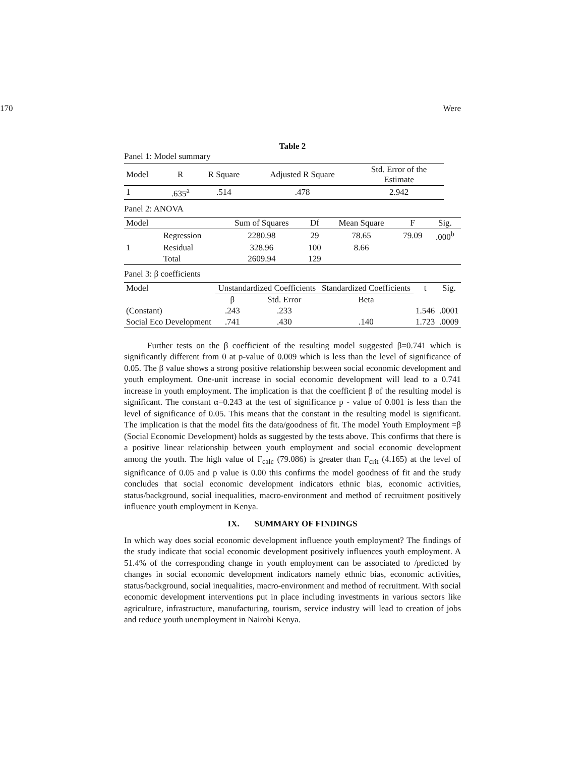170 Were
Table 2
Panel 1: Model summary
| Model | R | R Square | Adjusted R Square | Std. Error of the Estimate |
| 1 | .635<sup>a</sup> | .514 | .478 | 2.942 |
Panel 2: ANOVA
| Model | | Sum of Squares | Df | Mean Square | F | Sig. |
| | Regression | 2280.98 | 29 | 78.65 | 79.09 | .000<sup>b</sup> |
| 1 | Residual | 328.96 | 100 | 8.66 | | |
| | Total | 2609.94 | 129 | | | |
Panel 3: β coefficients
| Model | Unstandardized Coefficients | | Standardized Coefficients | t | Sig. |
| | β | Std. Error | Beta | | |
| (Constant) | .243 | .233 | | 1.546 | .0001 |
| Social Eco Development | .741 | .430 | .140 | 1.723 | .0009 |
Further tests on the β coefficient of the resulting model suggested β=0.741 which is significantly different from 0 at p-value of 0.009 which is less than the level of significance of 0.05. The β value shows a strong positive relationship between social economic development and youth employment. One-unit increase in social economic development will lead to a 0.741 increase in youth employment. The implication is that the coefficient β of the resulting model is significant. The constant α=0.243 at the test of significance p - value of 0.001 is less than the level of significance of 0.05. This means that the constant in the resulting model is significant. The implication is that the model fits the data/goodness of fit. The model Youth Employment =β (Social Economic Development) holds as suggested by the tests above. This confirms that there is a positive linear relationship between youth employment and social economic development among the youth. The high value of F<sub>calc</sub> (79.086) is greater than F<sub>crit</sub> (4.165) at the level of significance of 0.05 and p value is 0.00 this confirms the model goodness of fit and the study concludes that social economic development indicators ethnic bias, economic activities, status/background, social inequalities, macro-environment and method of recruitment positively influence youth employment in Kenya.
IX. SUMMARY OF FINDINGS
In which way does social economic development influence youth employment? The findings of the study indicate that social economic development positively influences youth employment. A 51.4% of the corresponding change in youth employment can be associated to /predicted by changes in social economic development indicators namely ethnic bias, economic activities, status/background, social inequalities, macro-environment and method of recruitment. With social economic development interventions put in place including investments in various sectors like agriculture, infrastructure, manufacturing, tourism, service industry will lead to creation of jobs and reduce youth unemployment in Nairobi Kenya.